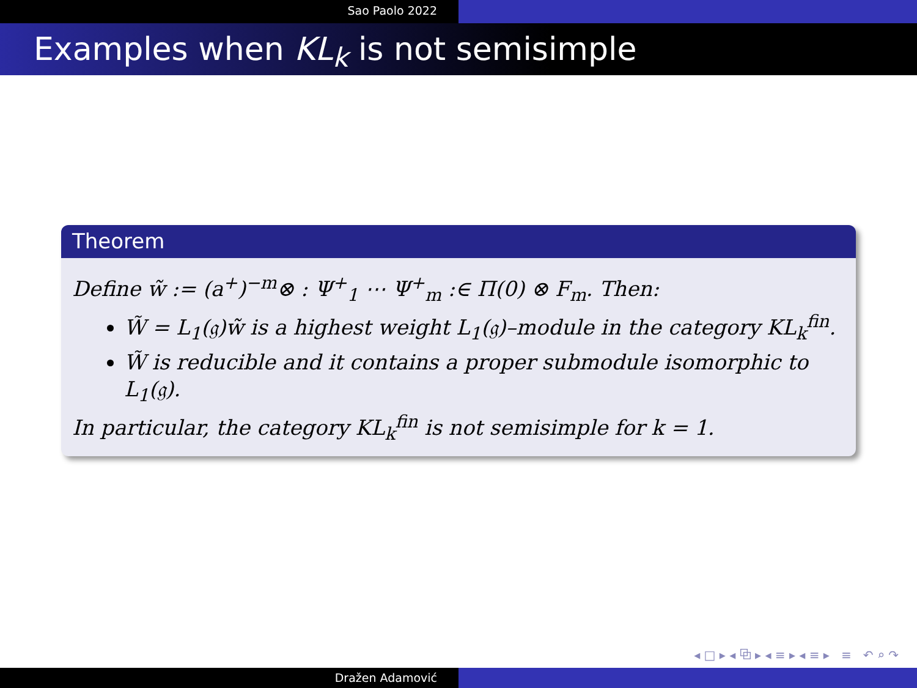Sao Paolo 2022
Examples when KL<sub>k</sub> is not semisimple
Theorem
Define w̃ := (a<sup>+</sup>)<sup>−m</sup>⊗ : Ψ<sup>+</sup><sub>1</sub> ⋯ Ψ<sup>+</sup><sub>m</sub> :∈ Π(0) ⊗ F<sub>m</sub>. Then:
W̃ = L<sub>1</sub>(𝔤)w̃ is a highest weight L<sub>1</sub>(𝔤)–module in the category KL<sub>k</sub><sup>fin</sup>.
W̃ is reducible and it contains a proper submodule isomorphic to L<sub>1</sub>(𝔤).
In particular, the category KL<sub>k</sub><sup>fin</sup> is not semisimple for k = 1.
◂ □ ▸ ◂ ⧉ ▸ ◂ ≡ ▸ ◂ ≡ ▸ ≡ ↶ ⌕ ↷
Dražen Adamović